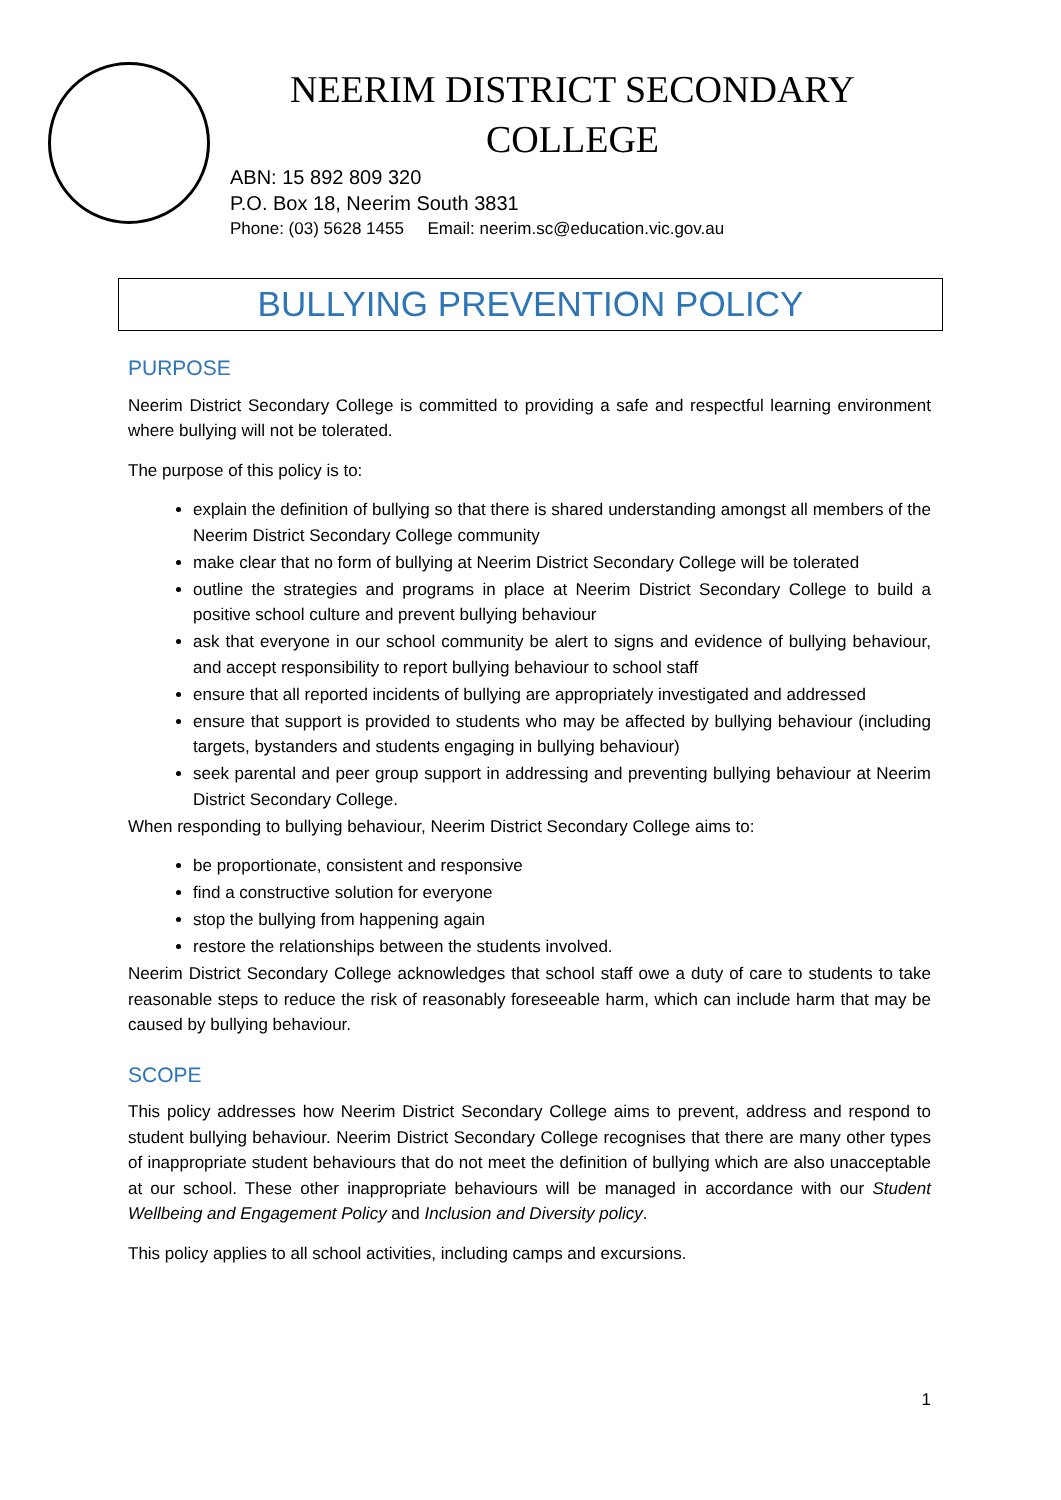NEERIM DISTRICT SECONDARY COLLEGE
ABN: 15 892 809 320
P.O. Box 18, Neerim South 3831
Phone: (03) 5628 1455 Email: neerim.sc@education.vic.gov.au
BULLYING PREVENTION POLICY
PURPOSE
Neerim District Secondary College is committed to providing a safe and respectful learning environment where bullying will not be tolerated.
The purpose of this policy is to:
explain the definition of bullying so that there is shared understanding amongst all members of the Neerim District Secondary College community
make clear that no form of bullying at Neerim District Secondary College will be tolerated
outline the strategies and programs in place at Neerim District Secondary College to build a positive school culture and prevent bullying behaviour
ask that everyone in our school community be alert to signs and evidence of bullying behaviour, and accept responsibility to report bullying behaviour to school staff
ensure that all reported incidents of bullying are appropriately investigated and addressed
ensure that support is provided to students who may be affected by bullying behaviour (including targets, bystanders and students engaging in bullying behaviour)
seek parental and peer group support in addressing and preventing bullying behaviour at Neerim District Secondary College.
When responding to bullying behaviour, Neerim District Secondary College aims to:
be proportionate, consistent and responsive
find a constructive solution for everyone
stop the bullying from happening again
restore the relationships between the students involved.
Neerim District Secondary College acknowledges that school staff owe a duty of care to students to take reasonable steps to reduce the risk of reasonably foreseeable harm, which can include harm that may be caused by bullying behaviour.
SCOPE
This policy addresses how Neerim District Secondary College aims to prevent, address and respond to student bullying behaviour. Neerim District Secondary College recognises that there are many other types of inappropriate student behaviours that do not meet the definition of bullying which are also unacceptable at our school. These other inappropriate behaviours will be managed in accordance with our Student Wellbeing and Engagement Policy and Inclusion and Diversity policy.
This policy applies to all school activities, including camps and excursions.
1